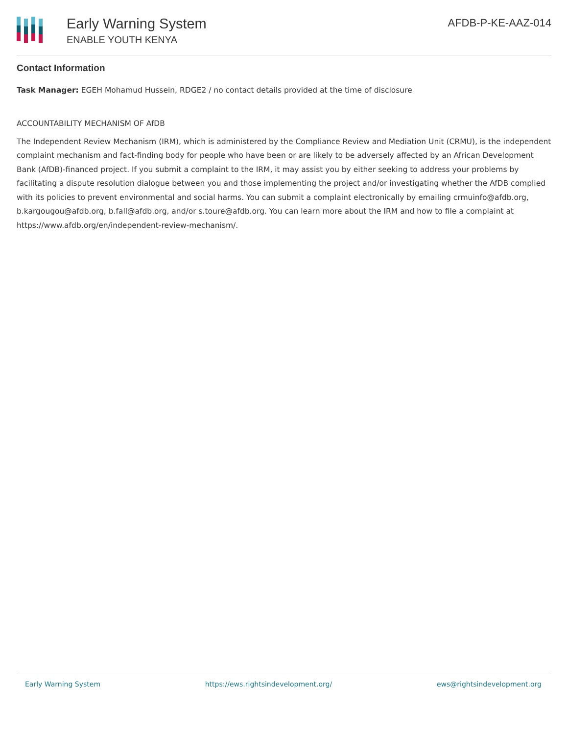Early Warning System
ENABLE YOUTH KENYA
AFDB-P-KE-AAZ-014
Contact Information
Task Manager: EGEH Mohamud Hussein, RDGE2 / no contact details provided at the time of disclosure
ACCOUNTABILITY MECHANISM OF AfDB
The Independent Review Mechanism (IRM), which is administered by the Compliance Review and Mediation Unit (CRMU), is the independent complaint mechanism and fact-finding body for people who have been or are likely to be adversely affected by an African Development Bank (AfDB)-financed project. If you submit a complaint to the IRM, it may assist you by either seeking to address your problems by facilitating a dispute resolution dialogue between you and those implementing the project and/or investigating whether the AfDB complied with its policies to prevent environmental and social harms. You can submit a complaint electronically by emailing crmuinfo@afdb.org, b.kargougou@afdb.org, b.fall@afdb.org, and/or s.toure@afdb.org. You can learn more about the IRM and how to file a complaint at https://www.afdb.org/en/independent-review-mechanism/.
Early Warning System https://ews.rightsindevelopment.org/ ews@rightsindevelopment.org